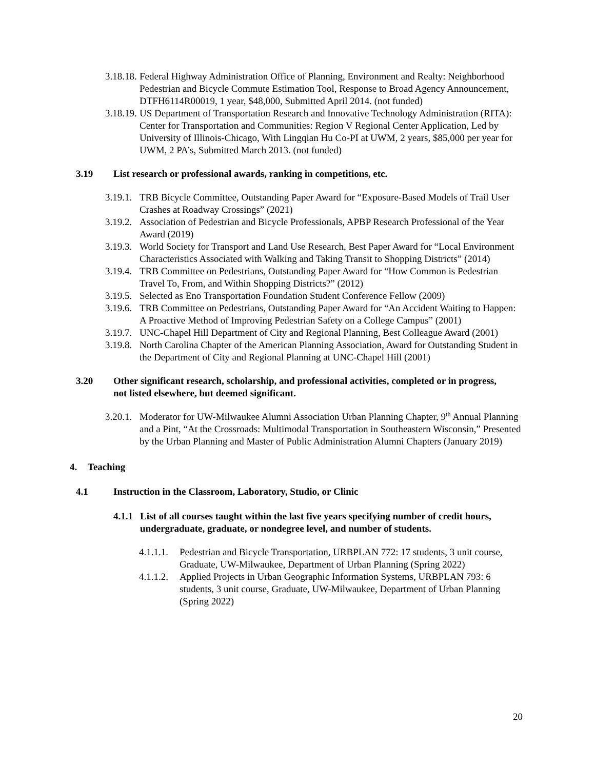3.18.18. Federal Highway Administration Office of Planning, Environment and Realty: Neighborhood Pedestrian and Bicycle Commute Estimation Tool, Response to Broad Agency Announcement, DTFH6114R00019, 1 year, $48,000, Submitted April 2014. (not funded)
3.18.19. US Department of Transportation Research and Innovative Technology Administration (RITA): Center for Transportation and Communities: Region V Regional Center Application, Led by University of Illinois-Chicago, With Lingqian Hu Co-PI at UWM, 2 years, $85,000 per year for UWM, 2 PA’s, Submitted March 2013. (not funded)
3.19 List research or professional awards, ranking in competitions, etc.
3.19.1. TRB Bicycle Committee, Outstanding Paper Award for “Exposure-Based Models of Trail User Crashes at Roadway Crossings” (2021)
3.19.2. Association of Pedestrian and Bicycle Professionals, APBP Research Professional of the Year Award (2019)
3.19.3. World Society for Transport and Land Use Research, Best Paper Award for “Local Environment Characteristics Associated with Walking and Taking Transit to Shopping Districts” (2014)
3.19.4. TRB Committee on Pedestrians, Outstanding Paper Award for “How Common is Pedestrian Travel To, From, and Within Shopping Districts?” (2012)
3.19.5. Selected as Eno Transportation Foundation Student Conference Fellow (2009)
3.19.6. TRB Committee on Pedestrians, Outstanding Paper Award for “An Accident Waiting to Happen: A Proactive Method of Improving Pedestrian Safety on a College Campus” (2001)
3.19.7. UNC-Chapel Hill Department of City and Regional Planning, Best Colleague Award (2001)
3.19.8. North Carolina Chapter of the American Planning Association, Award for Outstanding Student in the Department of City and Regional Planning at UNC-Chapel Hill (2001)
3.20 Other significant research, scholarship, and professional activities, completed or in progress, not listed elsewhere, but deemed significant.
3.20.1. Moderator for UW-Milwaukee Alumni Association Urban Planning Chapter, 9<sup>th</sup> Annual Planning and a Pint, “At the Crossroads: Multimodal Transportation in Southeastern Wisconsin,” Presented by the Urban Planning and Master of Public Administration Alumni Chapters (January 2019)
4. Teaching
4.1 Instruction in the Classroom, Laboratory, Studio, or Clinic
4.1.1 List of all courses taught within the last five years specifying number of credit hours, undergraduate, graduate, or nondegree level, and number of students.
4.1.1.1. Pedestrian and Bicycle Transportation, URBPLAN 772: 17 students, 3 unit course, Graduate, UW-Milwaukee, Department of Urban Planning (Spring 2022)
4.1.1.2. Applied Projects in Urban Geographic Information Systems, URBPLAN 793: 6 students, 3 unit course, Graduate, UW-Milwaukee, Department of Urban Planning (Spring 2022)
20